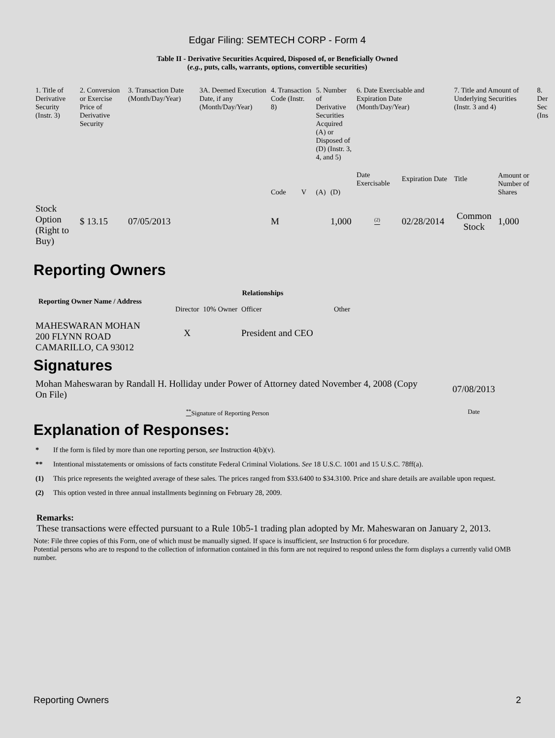Edgar Filing: SEMTECH CORP - Form 4
Table II - Derivative Securities Acquired, Disposed of, or Beneficially Owned
(e.g., puts, calls, warrants, options, convertible securities)
| 1. Title of Derivative Security (Instr. 3) | 2. Conversion or Exercise Price of Derivative Security | 3. Transaction Date (Month/Day/Year) | 3A. Deemed Execution Date, if any (Month/Day/Year) | 4. Transaction Code (Instr. 8) | | 5. Number of Derivative Securities Acquired (A) or Disposed of (D) (Instr. 3, 4, and 5) | | 6. Date Exercisable and Expiration Date (Month/Day/Year) | | 7. Title and Amount of Underlying Securities (Instr. 3 and 4) | | 8. Der Sec (Ins |
| | | | | Code | V | (A) | (D) | Date Exercisable | Expiration Date | Title | Amount or Number of Shares | |
| Stock Option (Right to Buy) | $ 13.15 | 07/05/2013 | | M | | | 1,000 | <sup>(2)</sup> | 02/28/2014 | Common Stock | 1,000 | |
Reporting Owners
| Reporting Owner Name / Address | Relationships | | | |
| --- | --- | --- | --- | --- |
| | Director | 10% Owner | Officer | Other |
| MAHESWARAN MOHAN 200 FLYNN ROAD CAMARILLO, CA 93012 | X | | President and CEO | |
Signatures
| Mohan Maheswaran by Randall H. Holliday under Power of Attorney dated November 4, 2008 (Copy On File) | 07/08/2013 |
| <sup>**</sup> Signature of Reporting Person | Date |
Explanation of Responses:
| * | If the form is filed by more than one reporting person, see Instruction 4(b)(v). |
| ** | Intentional misstatements or omissions of facts constitute Federal Criminal Violations. See 18 U.S.C. 1001 and 15 U.S.C. 78ff(a). |
| (1) | This price represents the weighted average of these sales. The prices ranged from $33.6400 to $34.3100. Price and share details are available upon request. |
| (2) | This option vested in three annual installments beginning on February 28, 2009. |
Remarks:
These transactions were effected pursuant to a Rule 10b5-1 trading plan adopted by Mr. Maheswaran on January 2, 2013.
Note: File three copies of this Form, one of which must be manually signed. If space is insufficient, see Instruction 6 for procedure.
Potential persons who are to respond to the collection of information contained in this form are not required to respond unless the form displays a currently valid OMB number.
Reporting Owners 2